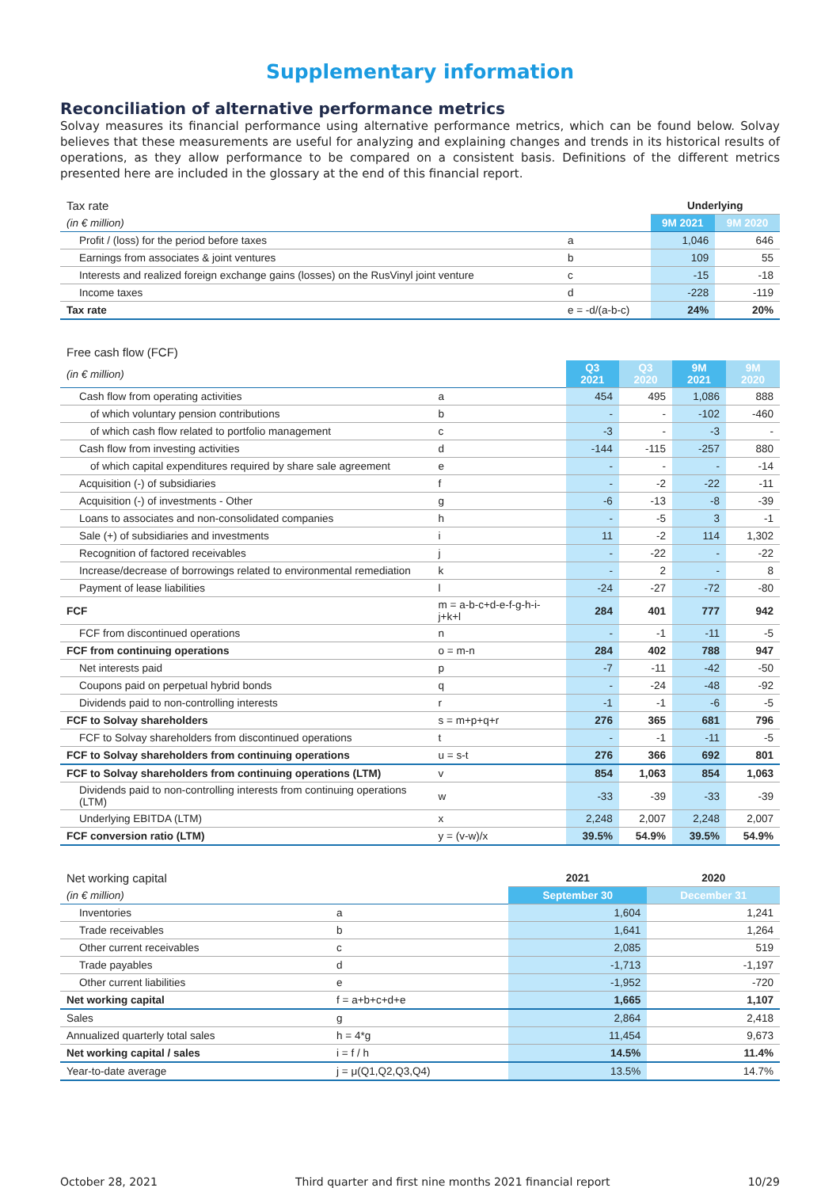Supplementary information
Reconciliation of alternative performance metrics
Solvay measures its financial performance using alternative performance metrics, which can be found below. Solvay believes that these measurements are useful for analyzing and explaining changes and trends in its historical results of operations, as they allow performance to be compared on a consistent basis. Definitions of the different metrics presented here are included in the glossary at the end of this financial report.
| Tax rate | | Underlying | |
| (in € million) | | 9M 2021 | 9M 2020 |
| Profit / (loss) for the period before taxes | a | 1,046 | 646 |
| Earnings from associates & joint ventures | b | 109 | 55 |
| Interests and realized foreign exchange gains (losses) on the RusVinyl joint venture | c | -15 | -18 |
| Income taxes | d | -228 | -119 |
| Tax rate | e = -d/(a-b-c) | 24% | 20% |
| Free cash flow (FCF) | | | | | |
| (in € million) | | Q3 2021 | Q3 2020 | 9M 2021 | 9M 2020 |
| Cash flow from operating activities | a | 454 | 495 | 1,086 | 888 |
| of which voluntary pension contributions | b | - | - | -102 | -460 |
| of which cash flow related to portfolio management | c | -3 | - | -3 | - |
| Cash flow from investing activities | d | -144 | -115 | -257 | 880 |
| of which capital expenditures required by share sale agreement | e | - | - | - | -14 |
| Acquisition (-) of subsidiaries | f | - | -2 | -22 | -11 |
| Acquisition (-) of investments - Other | g | -6 | -13 | -8 | -39 |
| Loans to associates and non-consolidated companies | h | - | -5 | 3 | -1 |
| Sale (+) of subsidiaries and investments | i | 11 | -2 | 114 | 1,302 |
| Recognition of factored receivables | j | - | -22 | - | -22 |
| Increase/decrease of borrowings related to environmental remediation | k | - | 2 | - | 8 |
| Payment of lease liabilities | l | -24 | -27 | -72 | -80 |
| FCF | m = a-b-c+d-e-f-g-h-i-j+k+l | 284 | 401 | 777 | 942 |
| FCF from discontinued operations | n | - | -1 | -11 | -5 |
| FCF from continuing operations | o = m-n | 284 | 402 | 788 | 947 |
| Net interests paid | p | -7 | -11 | -42 | -50 |
| Coupons paid on perpetual hybrid bonds | q | - | -24 | -48 | -92 |
| Dividends paid to non-controlling interests | r | -1 | -1 | -6 | -5 |
| FCF to Solvay shareholders | s = m+p+q+r | 276 | 365 | 681 | 796 |
| FCF to Solvay shareholders from discontinued operations | t | - | -1 | -11 | -5 |
| FCF to Solvay shareholders from continuing operations | u = s-t | 276 | 366 | 692 | 801 |
| FCF to Solvay shareholders from continuing operations (LTM) | v | 854 | 1,063 | 854 | 1,063 |
| Dividends paid to non-controlling interests from continuing operations (LTM) | w | -33 | -39 | -33 | -39 |
| Underlying EBITDA (LTM) | x | 2,248 | 2,007 | 2,248 | 2,007 |
| FCF conversion ratio (LTM) | y = (v-w)/x | 39.5% | 54.9% | 39.5% | 54.9% |
| Net working capital | | 2021 | 2020 |
| (in € million) | | September 30 | December 31 |
| Inventories | a | 1,604 | 1,241 |
| Trade receivables | b | 1,641 | 1,264 |
| Other current receivables | c | 2,085 | 519 |
| Trade payables | d | -1,713 | -1,197 |
| Other current liabilities | e | -1,952 | -720 |
| Net working capital | f = a+b+c+d+e | 1,665 | 1,107 |
| Sales | g | 2,864 | 2,418 |
| Annualized quarterly total sales | h = 4*g | 11,454 | 9,673 |
| Net working capital / sales | i = f / h | 14.5% | 11.4% |
| Year-to-date average | j = μ(Q1,Q2,Q3,Q4) | 13.5% | 14.7% |
October 28, 2021 Third quarter and first nine months 2021 financial report 10/29